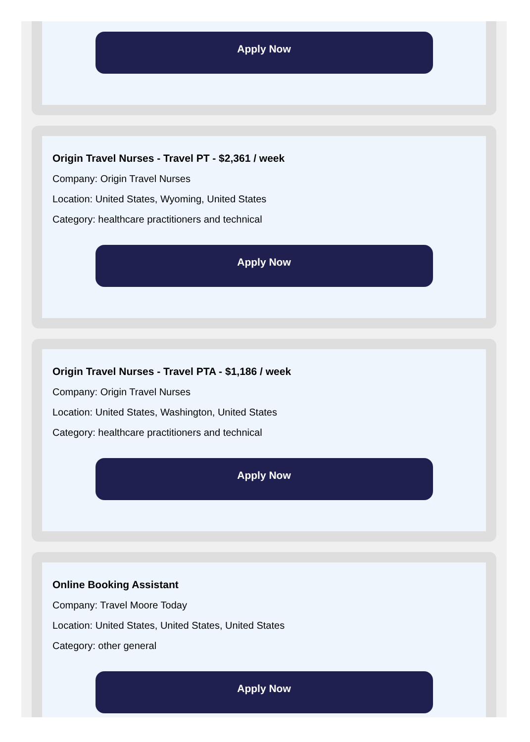Apply Now
Origin Travel Nurses - Travel PT - $2,361 / week
Company: Origin Travel Nurses
Location: United States, Wyoming, United States
Category: healthcare practitioners and technical
Apply Now
Origin Travel Nurses - Travel PTA - $1,186 / week
Company: Origin Travel Nurses
Location: United States, Washington, United States
Category: healthcare practitioners and technical
Apply Now
Online Booking Assistant
Company: Travel Moore Today
Location: United States, United States, United States
Category: other general
Apply Now